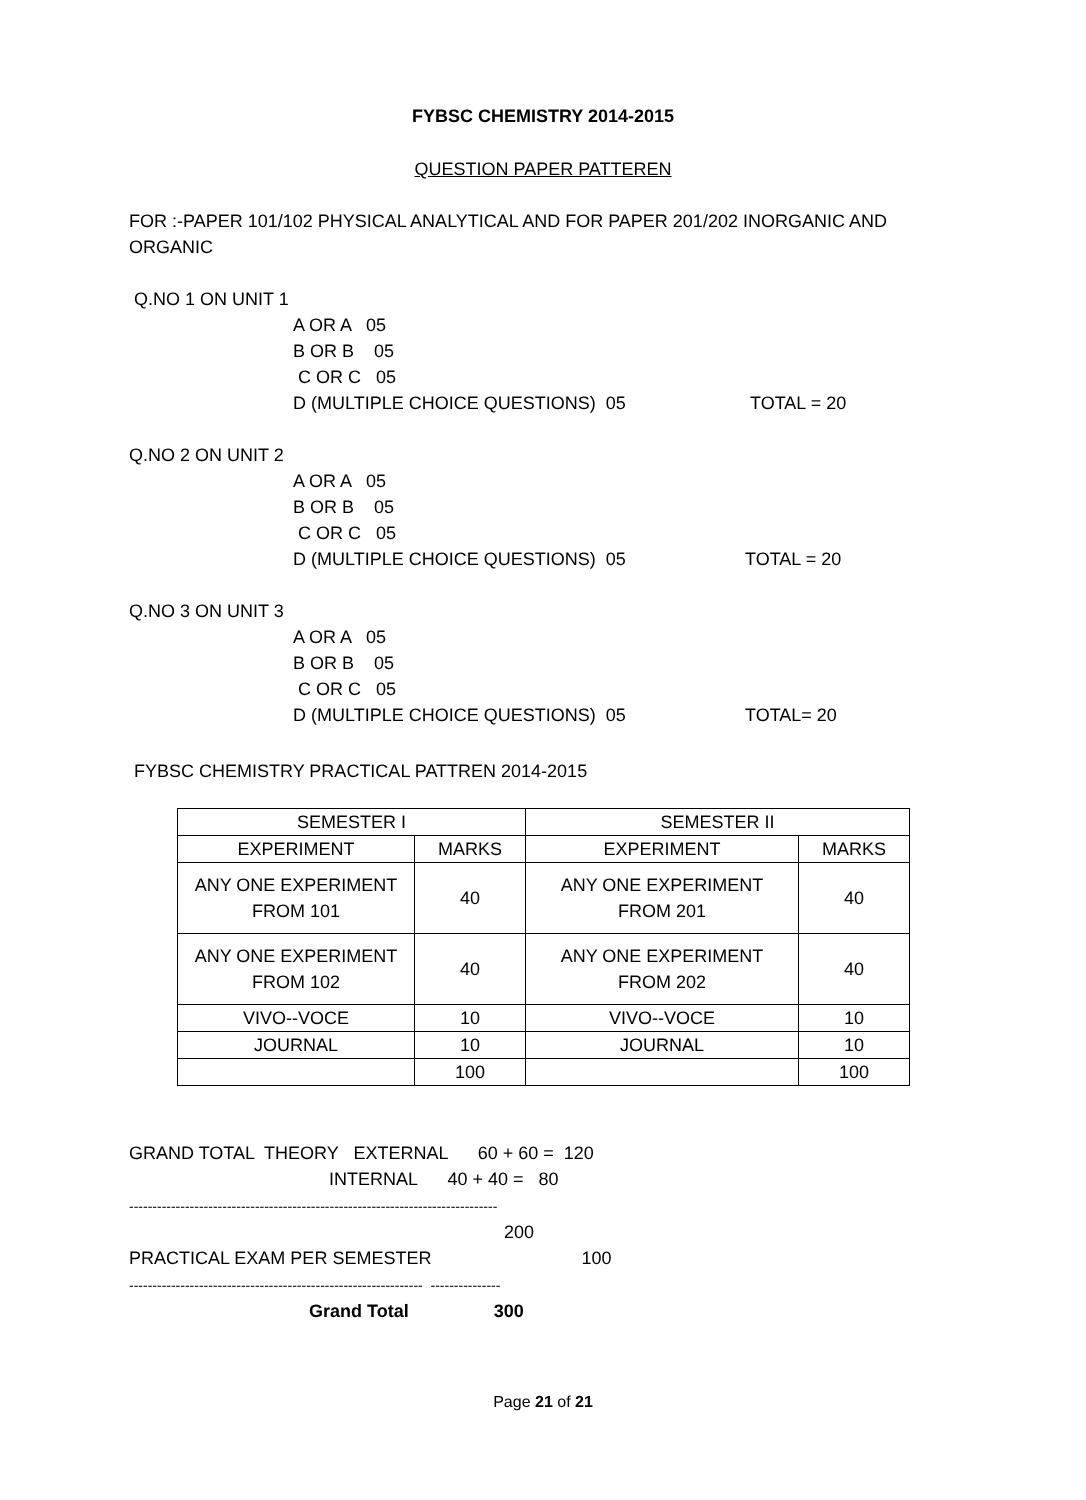FYBSC CHEMISTRY 2014-2015
QUESTION PAPER PATTEREN
FOR :-PAPER 101/102 PHYSICAL ANALYTICAL AND FOR PAPER 201/202 INORGANIC AND ORGANIC
Q.NO 1 ON UNIT 1
A OR A 05
B OR B 05
C OR C 05
D (MULTIPLE CHOICE QUESTIONS) 05 TOTAL = 20
Q.NO 2 ON UNIT 2
A OR A 05
B OR B 05
C OR C 05
D (MULTIPLE CHOICE QUESTIONS) 05 TOTAL = 20
Q.NO 3 ON UNIT 3
A OR A 05
B OR B 05
C OR C 05
D (MULTIPLE CHOICE QUESTIONS) 05 TOTAL= 20
FYBSC CHEMISTRY PRACTICAL PATTREN 2014-2015
| SEMESTER I | | SEMESTER II | |
| EXPERIMENT | MARKS | EXPERIMENT | MARKS |
| ANY ONE EXPERIMENT FROM 101 | 40 | ANY ONE EXPERIMENT FROM 201 | 40 |
| ANY ONE EXPERIMENT FROM 102 | 40 | ANY ONE EXPERIMENT FROM 202 | 40 |
| VIVO--VOCE | 10 | VIVO--VOCE | 10 |
| JOURNAL | 10 | JOURNAL | 10 |
| | 100 | | 100 |
GRAND TOTAL THEORY EXTERNAL 60 + 60 = 120 INTERNAL 40 + 40 = 80 ------------------------------------------------------------------------------- 200 PRACTICAL EXAM PER SEMESTER 100 --------------------------------------------------------------- --------------- Grand Total 300
Page 21 of 21